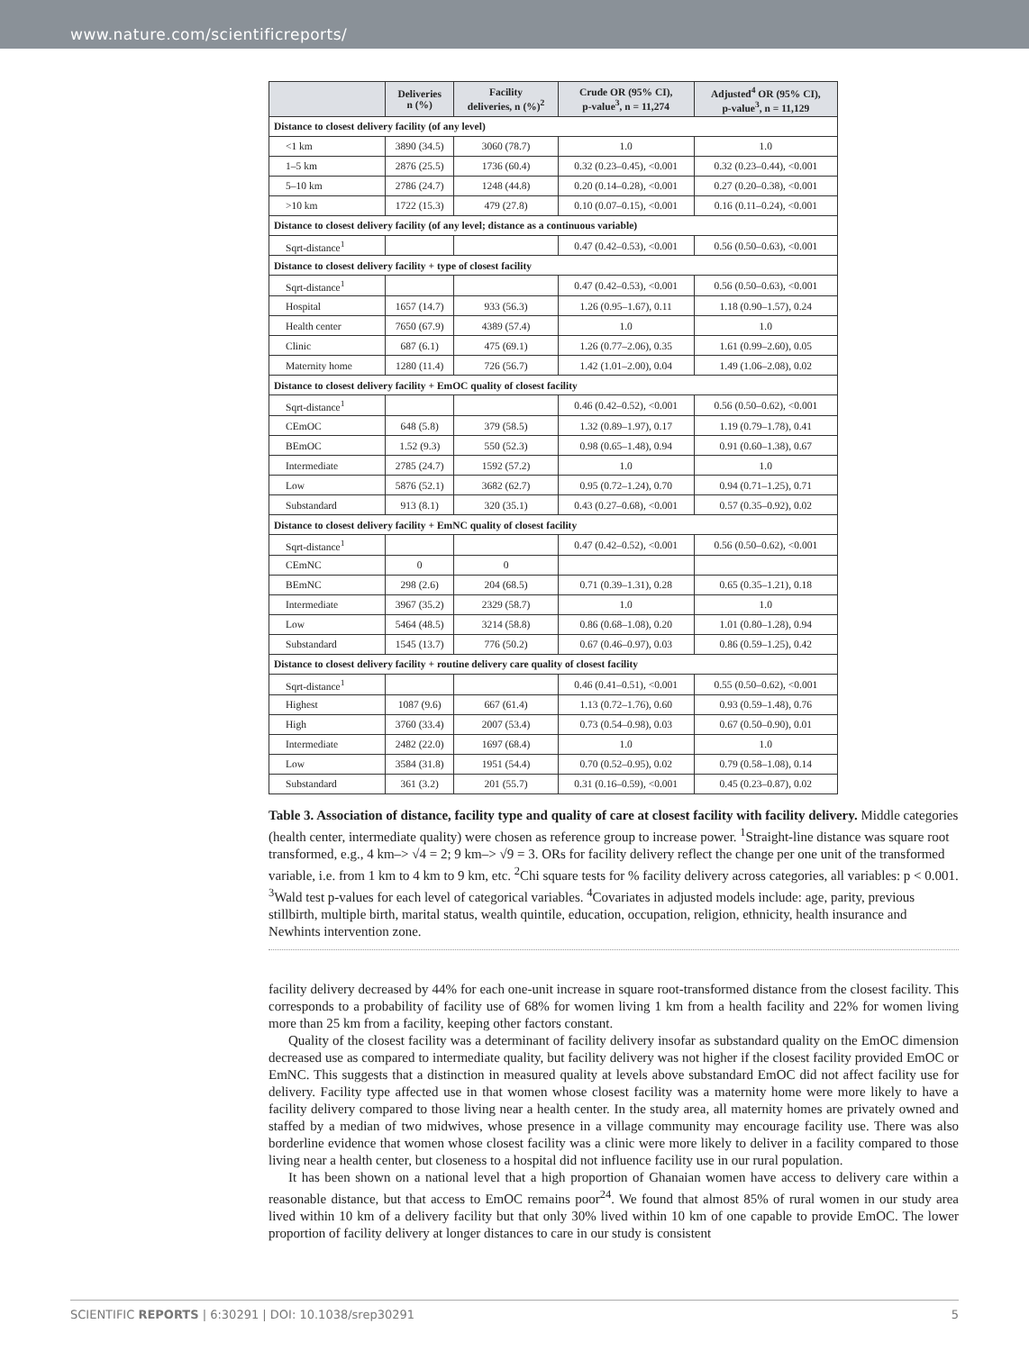www.nature.com/scientificreports/
| | Deliveries n (%) | Facility deliveries, n (%)<sup>2</sup> | Crude OR (95% CI), p-value<sup>3</sup>, n = 11,274 | Adjusted<sup>4</sup> OR (95% CI), p-value<sup>3</sup>, n = 11,129 |
| --- | --- | --- | --- | --- |
| Distance to closest delivery facility (of any level) | | | | |
| <1 km | 3890 (34.5) | 3060 (78.7) | 1.0 | 1.0 |
| 1–5 km | 2876 (25.5) | 1736 (60.4) | 0.32 (0.23–0.45), <0.001 | 0.32 (0.23–0.44), <0.001 |
| 5–10 km | 2786 (24.7) | 1248 (44.8) | 0.20 (0.14–0.28), <0.001 | 0.27 (0.20–0.38), <0.001 |
| >10 km | 1722 (15.3) | 479 (27.8) | 0.10 (0.07–0.15), <0.001 | 0.16 (0.11–0.24), <0.001 |
| Distance to closest delivery facility (of any level; distance as a continuous variable) | | | | |
| Sqrt-distance<sup>1</sup> | | | 0.47 (0.42–0.53), <0.001 | 0.56 (0.50–0.63), <0.001 |
| Distance to closest delivery facility + type of closest facility | | | | |
| Sqrt-distance<sup>1</sup> | | | 0.47 (0.42–0.53), <0.001 | 0.56 (0.50–0.63), <0.001 |
| Hospital | 1657 (14.7) | 933 (56.3) | 1.26 (0.95–1.67), 0.11 | 1.18 (0.90–1.57), 0.24 |
| Health center | 7650 (67.9) | 4389 (57.4) | 1.0 | 1.0 |
| Clinic | 687 (6.1) | 475 (69.1) | 1.26 (0.77–2.06), 0.35 | 1.61 (0.99–2.60), 0.05 |
| Maternity home | 1280 (11.4) | 726 (56.7) | 1.42 (1.01–2.00), 0.04 | 1.49 (1.06–2.08), 0.02 |
| Distance to closest delivery facility + EmOC quality of closest facility | | | | |
| Sqrt-distance<sup>1</sup> | | | 0.46 (0.42–0.52), <0.001 | 0.56 (0.50–0.62), <0.001 |
| CEmOC | 648 (5.8) | 379 (58.5) | 1.32 (0.89–1.97), 0.17 | 1.19 (0.79–1.78), 0.41 |
| BEmOC | 1.52 (9.3) | 550 (52.3) | 0.98 (0.65–1.48), 0.94 | 0.91 (0.60–1.38), 0.67 |
| Intermediate | 2785 (24.7) | 1592 (57.2) | 1.0 | 1.0 |
| Low | 5876 (52.1) | 3682 (62.7) | 0.95 (0.72–1.24), 0.70 | 0.94 (0.71–1.25), 0.71 |
| Substandard | 913 (8.1) | 320 (35.1) | 0.43 (0.27–0.68), <0.001 | 0.57 (0.35–0.92), 0.02 |
| Distance to closest delivery facility + EmNC quality of closest facility | | | | |
| Sqrt-distance<sup>1</sup> | | | 0.47 (0.42–0.52), <0.001 | 0.56 (0.50–0.62), <0.001 |
| CEmNC | 0 | 0 | | |
| BEmNC | 298 (2.6) | 204 (68.5) | 0.71 (0.39–1.31), 0.28 | 0.65 (0.35–1.21), 0.18 |
| Intermediate | 3967 (35.2) | 2329 (58.7) | 1.0 | 1.0 |
| Low | 5464 (48.5) | 3214 (58.8) | 0.86 (0.68–1.08), 0.20 | 1.01 (0.80–1.28), 0.94 |
| Substandard | 1545 (13.7) | 776 (50.2) | 0.67 (0.46–0.97), 0.03 | 0.86 (0.59–1.25), 0.42 |
| Distance to closest delivery facility + routine delivery care quality of closest facility | | | | |
| Sqrt-distance<sup>1</sup> | | | 0.46 (0.41–0.51), <0.001 | 0.55 (0.50–0.62), <0.001 |
| Highest | 1087 (9.6) | 667 (61.4) | 1.13 (0.72–1.76), 0.60 | 0.93 (0.59–1.48), 0.76 |
| High | 3760 (33.4) | 2007 (53.4) | 0.73 (0.54–0.98), 0.03 | 0.67 (0.50–0.90), 0.01 |
| Intermediate | 2482 (22.0) | 1697 (68.4) | 1.0 | 1.0 |
| Low | 3584 (31.8) | 1951 (54.4) | 0.70 (0.52–0.95), 0.02 | 0.79 (0.58–1.08), 0.14 |
| Substandard | 361 (3.2) | 201 (55.7) | 0.31 (0.16–0.59), <0.001 | 0.45 (0.23–0.87), 0.02 |
Table 3. Association of distance, facility type and quality of care at closest facility with facility delivery. Middle categories (health center, intermediate quality) were chosen as reference group to increase power. <sup>1</sup>Straight-line distance was square root transformed, e.g., 4 km–> √4 = 2; 9 km–> √9 = 3. ORs for facility delivery reflect the change per one unit of the transformed variable, i.e. from 1 km to 4 km to 9 km, etc. <sup>2</sup>Chi square tests for % facility delivery across categories, all variables: p < 0.001. <sup>3</sup>Wald test p-values for each level of categorical variables. <sup>4</sup>Covariates in adjusted models include: age, parity, previous stillbirth, multiple birth, marital status, wealth quintile, education, occupation, religion, ethnicity, health insurance and Newhints intervention zone.
facility delivery decreased by 44% for each one-unit increase in square root-transformed distance from the closest facility. This corresponds to a probability of facility use of 68% for women living 1 km from a health facility and 22% for women living more than 25 km from a facility, keeping other factors constant.
Quality of the closest facility was a determinant of facility delivery insofar as substandard quality on the EmOC dimension decreased use as compared to intermediate quality, but facility delivery was not higher if the closest facility provided EmOC or EmNC. This suggests that a distinction in measured quality at levels above substandard EmOC did not affect facility use for delivery. Facility type affected use in that women whose closest facility was a maternity home were more likely to have a facility delivery compared to those living near a health center. In the study area, all maternity homes are privately owned and staffed by a median of two midwives, whose presence in a village community may encourage facility use. There was also borderline evidence that women whose closest facility was a clinic were more likely to deliver in a facility compared to those living near a health center, but closeness to a hospital did not influence facility use in our rural population.
It has been shown on a national level that a high proportion of Ghanaian women have access to delivery care within a reasonable distance, but that access to EmOC remains poor<sup>24</sup>. We found that almost 85% of rural women in our study area lived within 10 km of a delivery facility but that only 30% lived within 10 km of one capable to provide EmOC. The lower proportion of facility delivery at longer distances to care in our study is consistent
SCIENTIFIC REPORTS | 6:30291 | DOI: 10.1038/srep30291 5